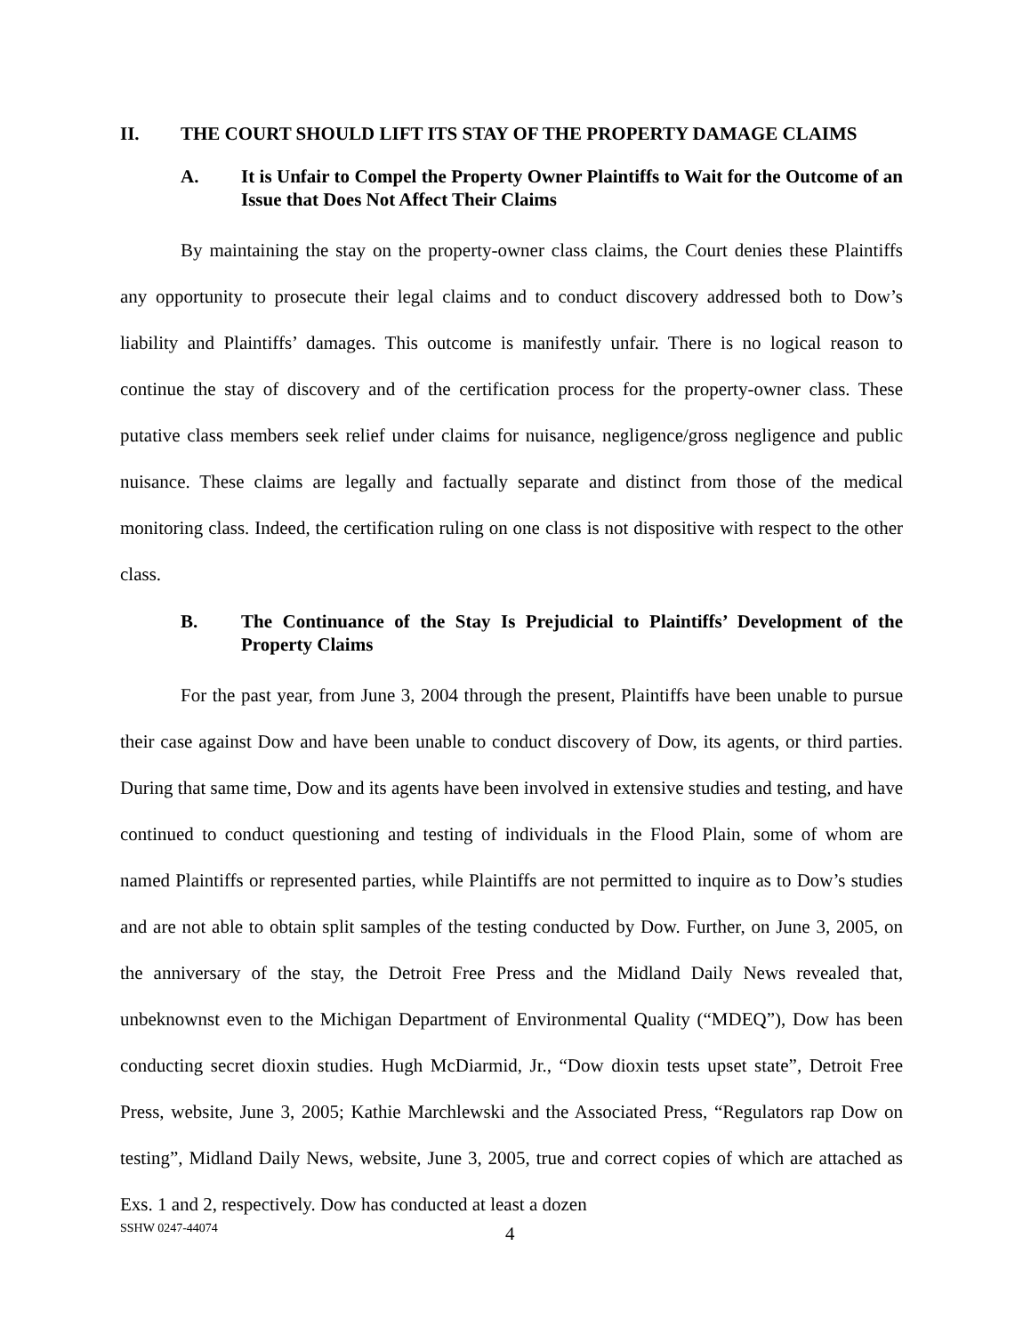II. THE COURT SHOULD LIFT ITS STAY OF THE PROPERTY DAMAGE CLAIMS
A. It is Unfair to Compel the Property Owner Plaintiffs to Wait for the Outcome of an Issue that Does Not Affect Their Claims
By maintaining the stay on the property-owner class claims, the Court denies these Plaintiffs any opportunity to prosecute their legal claims and to conduct discovery addressed both to Dow’s liability and Plaintiffs’ damages. This outcome is manifestly unfair. There is no logical reason to continue the stay of discovery and of the certification process for the property-owner class. These putative class members seek relief under claims for nuisance, negligence/gross negligence and public nuisance. These claims are legally and factually separate and distinct from those of the medical monitoring class. Indeed, the certification ruling on one class is not dispositive with respect to the other class.
B. The Continuance of the Stay Is Prejudicial to Plaintiffs’ Development of the Property Claims
For the past year, from June 3, 2004 through the present, Plaintiffs have been unable to pursue their case against Dow and have been unable to conduct discovery of Dow, its agents, or third parties. During that same time, Dow and its agents have been involved in extensive studies and testing, and have continued to conduct questioning and testing of individuals in the Flood Plain, some of whom are named Plaintiffs or represented parties, while Plaintiffs are not permitted to inquire as to Dow’s studies and are not able to obtain split samples of the testing conducted by Dow. Further, on June 3, 2005, on the anniversary of the stay, the Detroit Free Press and the Midland Daily News revealed that, unbeknownst even to the Michigan Department of Environmental Quality (“MDEQ”), Dow has been conducting secret dioxin studies. Hugh McDiarmid, Jr., “Dow dioxin tests upset state”, Detroit Free Press, website, June 3, 2005; Kathie Marchlewski and the Associated Press, “Regulators rap Dow on testing”, Midland Daily News, website, June 3, 2005, true and correct copies of which are attached as Exs. 1 and 2, respectively. Dow has conducted at least a dozen
SSHW 0247-44074 4